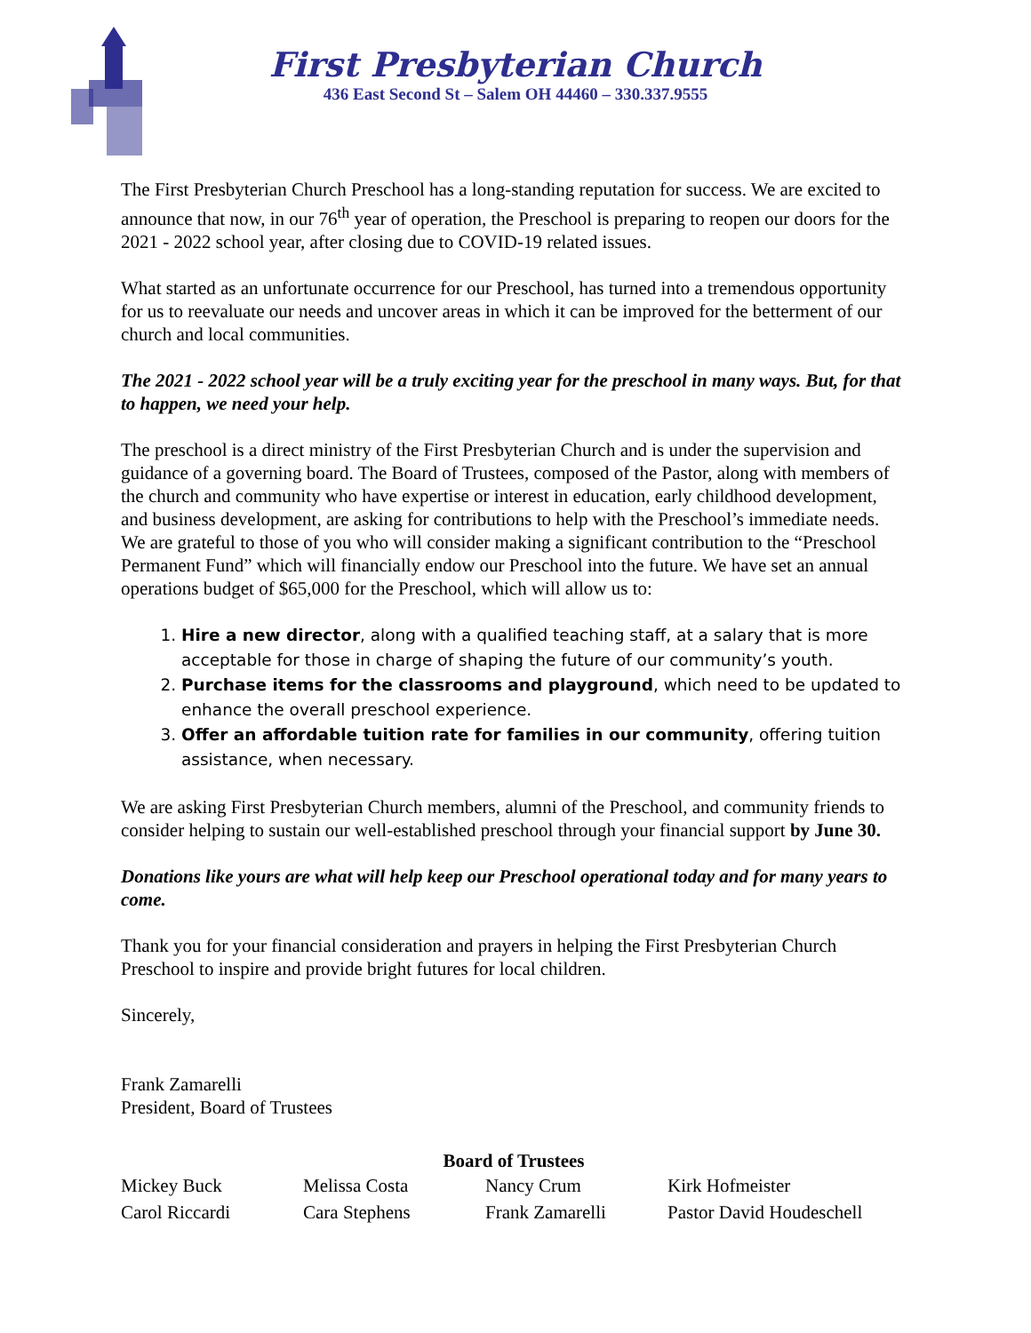First Presbyterian Church
436 East Second St – Salem OH 44460 – 330.337.9555
The First Presbyterian Church Preschool has a long-standing reputation for success. We are excited to announce that now, in our 76<sup>th</sup> year of operation, the Preschool is preparing to reopen our doors for the 2021 - 2022 school year, after closing due to COVID-19 related issues.
What started as an unfortunate occurrence for our Preschool, has turned into a tremendous opportunity for us to reevaluate our needs and uncover areas in which it can be improved for the betterment of our church and local communities.
The 2021 - 2022 school year will be a truly exciting year for the preschool in many ways. But, for that to happen, we need your help.
The preschool is a direct ministry of the First Presbyterian Church and is under the supervision and guidance of a governing board. The Board of Trustees, composed of the Pastor, along with members of the church and community who have expertise or interest in education, early childhood development, and business development, are asking for contributions to help with the Preschool’s immediate needs. We are grateful to those of you who will consider making a significant contribution to the “Preschool Permanent Fund” which will financially endow our Preschool into the future. We have set an annual operations budget of $65,000 for the Preschool, which will allow us to:
1. Hire a new director, along with a qualified teaching staff, at a salary that is more acceptable for those in charge of shaping the future of our community’s youth.
2. Purchase items for the classrooms and playground, which need to be updated to enhance the overall preschool experience.
3. Offer an affordable tuition rate for families in our community, offering tuition assistance, when necessary.
We are asking First Presbyterian Church members, alumni of the Preschool, and community friends to consider helping to sustain our well-established preschool through your financial support by June 30.
Donations like yours are what will help keep our Preschool operational today and for many years to come.
Thank you for your financial consideration and prayers in helping the First Presbyterian Church Preschool to inspire and provide bright futures for local children.
Sincerely,
Frank Zamarelli
President, Board of Trustees
Board of Trustees
Mickey Buck Melissa Costa Nancy Crum Kirk Hofmeister Carol Riccardi Cara Stephens Frank Zamarelli Pastor David Houdeschell